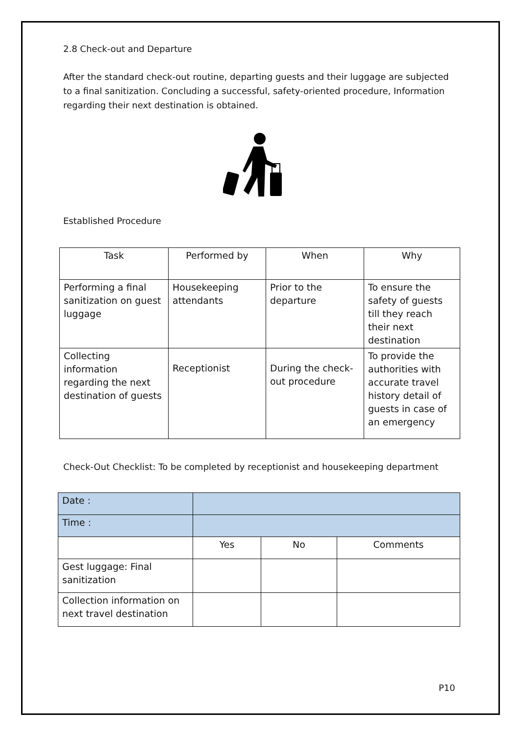2.8 Check-out and Departure
After the standard check-out routine, departing guests and their luggage are subjected to a final sanitization. Concluding a successful, safety-oriented procedure, Information regarding their next destination is obtained.
Established Procedure
| Task | Performed by | When | Why |
| Performing a final sanitization on guest luggage | Housekeeping attendants | Prior to the departure | To ensure the safety of guests till they reach their next destination |
| Collecting information regarding the next destination of guests | Receptionist | During the check-out procedure | To provide the authorities with accurate travel history detail of guests in case of an emergency |
Check-Out Checklist: To be completed by receptionist and housekeeping department
| Date : | | | |
| Time : | | | |
| | Yes | No | Comments |
| Gest luggage: Final sanitization | | | |
| Collection information on next travel destination | | | |
P10